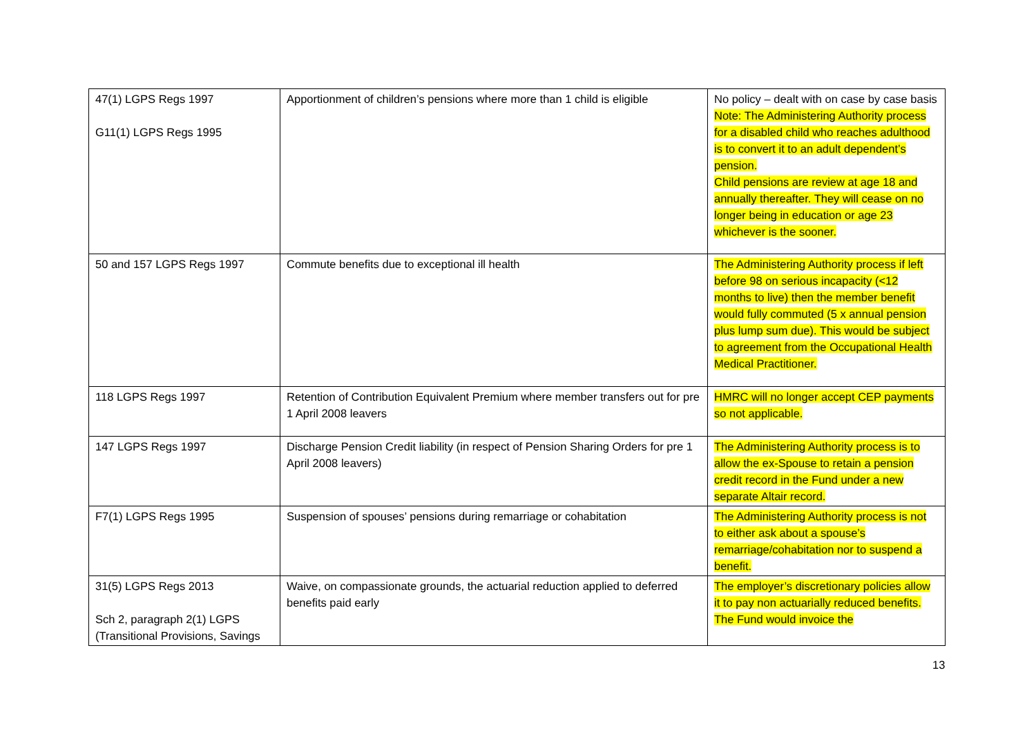| 47(1) LGPS Regs 1997 G11(1) LGPS Regs 1995 | Apportionment of children’s pensions where more than 1 child is eligible | No policy – dealt with on case by case basis Note: The Administering Authority process for a disabled child who reaches adulthood is to convert it to an adult dependent’s pension. Child pensions are review at age 18 and annually thereafter. They will cease on no longer being in education or age 23 whichever is the sooner. |
| 50 and 157 LGPS Regs 1997 | Commute benefits due to exceptional ill health | The Administering Authority process if left before 98 on serious incapacity (<12 months to live) then the member benefit would fully commuted (5 x annual pension plus lump sum due). This would be subject to agreement from the Occupational Health Medical Practitioner. |
| 118 LGPS Regs 1997 | Retention of Contribution Equivalent Premium where member transfers out for pre 1 April 2008 leavers | HMRC will no longer accept CEP payments so not applicable. |
| 147 LGPS Regs 1997 | Discharge Pension Credit liability (in respect of Pension Sharing Orders for pre 1 April 2008 leavers) | The Administering Authority process is to allow the ex-Spouse to retain a pension credit record in the Fund under a new separate Altair record. |
| F7(1) LGPS Regs 1995 | Suspension of spouses’ pensions during remarriage or cohabitation | The Administering Authority process is not to either ask about a spouse’s remarriage/cohabitation nor to suspend a benefit. |
| 31(5) LGPS Regs 2013 Sch 2, paragraph 2(1) LGPS (Transitional Provisions, Savings | Waive, on compassionate grounds, the actuarial reduction applied to deferred benefits paid early | The employer’s discretionary policies allow it to pay non actuarially reduced benefits. The Fund would invoice the |
13